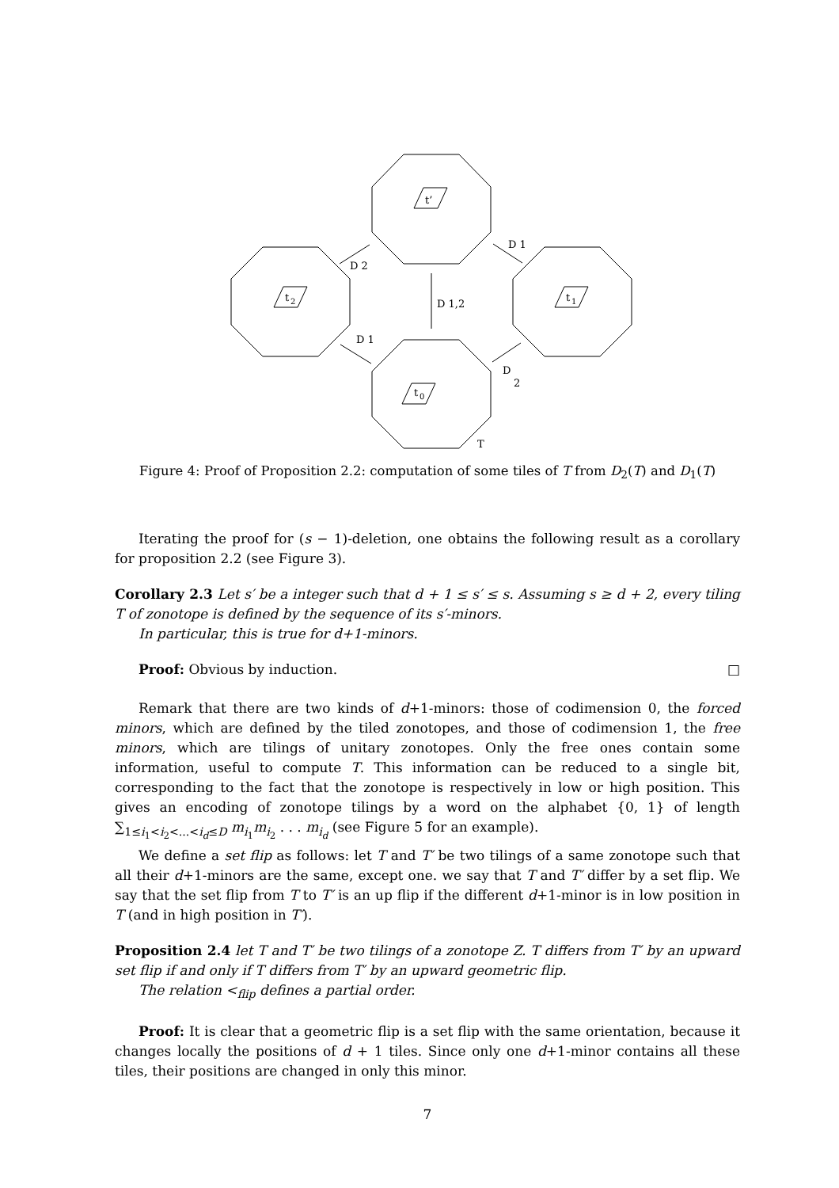t’
t
2
t
1
t
0
D 1,2
D 2
D 1
D 1
D
2
T
Figure 4: Proof of Proposition 2.2: computation of some tiles of T from D<sub>2</sub>(T) and D<sub>1</sub>(T)
Iterating the proof for (s − 1)-deletion, one obtains the following result as a corollary for proposition 2.2 (see Figure 3).
Corollary 2.3 Let s′ be a integer such that d + 1 ≤ s′ ≤ s. Assuming s ≥ d + 2, every tiling T of zonotope is defined by the sequence of its s′-minors.
In particular, this is true for d+1-minors.
Proof: Obvious by induction. □
Remark that there are two kinds of d+1-minors: those of codimension 0, the forced minors, which are defined by the tiled zonotopes, and those of codimension 1, the free minors, which are tilings of unitary zonotopes. Only the free ones contain some information, useful to compute T. This information can be reduced to a single bit, corresponding to the fact that the zonotope is respectively in low or high position. This gives an encoding of zonotope tilings by a word on the alphabet {0, 1} of length ∑<sub>1≤i<sub>1</sub><i<sub>2</sub><...<i<sub>d</sub>≤D</sub> m<sub>i<sub>1</sub></sub>m<sub>i<sub>2</sub></sub> . . . m<sub>i<sub>d</sub></sub> (see Figure 5 for an example).
We define a set flip as follows: let T and T′ be two tilings of a same zonotope such that all their d+1-minors are the same, except one. we say that T and T′ differ by a set flip. We say that the set flip from T to T′ is an up flip if the different d+1-minor is in low position in T (and in high position in T′).
Proposition 2.4 let T and T′ be two tilings of a zonotope Z. T differs from T′ by an upward set flip if and only if T differs from T′ by an upward geometric flip.
The relation <<sub>flip</sub> defines a partial order.
Proof: It is clear that a geometric flip is a set flip with the same orientation, because it changes locally the positions of d + 1 tiles. Since only one d+1-minor contains all these tiles, their positions are changed in only this minor.
7